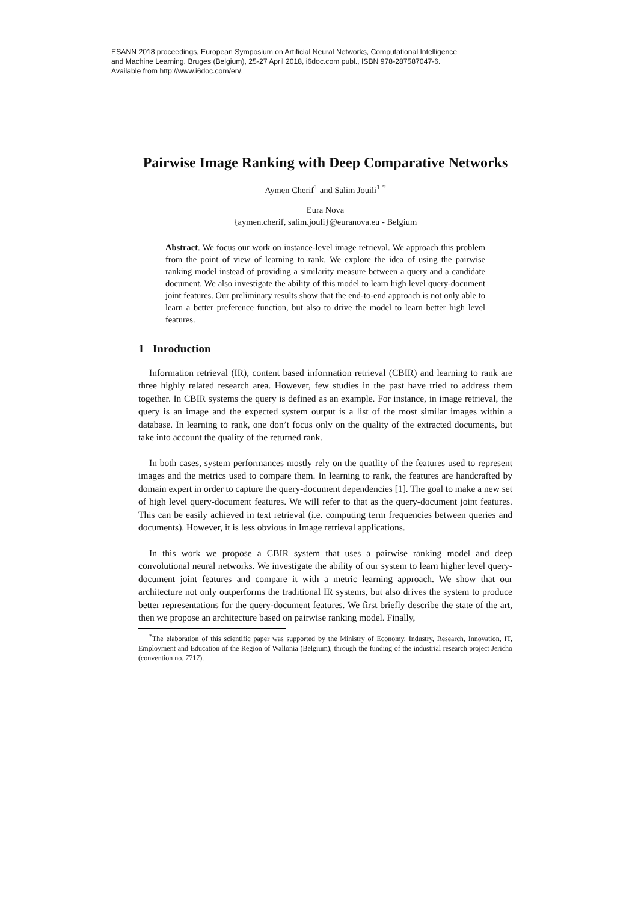ESANN 2018 proceedings, European Symposium on Artificial Neural Networks, Computational Intelligence
and Machine Learning. Bruges (Belgium), 25-27 April 2018, i6doc.com publ., ISBN 978-287587047-6.
Available from http://www.i6doc.com/en/.
Pairwise Image Ranking with Deep Comparative Networks
Aymen Cherif<sup>1</sup> and Salim Jouili<sup>1</sup> <sup>*</sup>
Eura Nova
{aymen.cherif, salim.jouli}@euranova.eu - Belgium
Abstract. We focus our work on instance-level image retrieval. We approach this problem from the point of view of learning to rank. We explore the idea of using the pairwise ranking model instead of providing a similarity measure between a query and a candidate document. We also investigate the ability of this model to learn high level query-document joint features. Our preliminary results show that the end-to-end approach is not only able to learn a better preference function, but also to drive the model to learn better high level features.
1 Inroduction
Information retrieval (IR), content based information retrieval (CBIR) and learning to rank are three highly related research area. However, few studies in the past have tried to address them together. In CBIR systems the query is defined as an example. For instance, in image retrieval, the query is an image and the expected system output is a list of the most similar images within a database. In learning to rank, one don’t focus only on the quality of the extracted documents, but take into account the quality of the returned rank.
In both cases, system performances mostly rely on the quatlity of the features used to represent images and the metrics used to compare them. In learning to rank, the features are handcrafted by domain expert in order to capture the query-document dependencies [1]. The goal to make a new set of high level query-document features. We will refer to that as the query-document joint features. This can be easily achieved in text retrieval (i.e. computing term frequencies between queries and documents). However, it is less obvious in Image retrieval applications.
In this work we propose a CBIR system that uses a pairwise ranking model and deep convolutional neural networks. We investigate the ability of our system to learn higher level query-document joint features and compare it with a metric learning approach. We show that our architecture not only outperforms the traditional IR systems, but also drives the system to produce better representations for the query-document features. We first briefly describe the state of the art, then we propose an architecture based on pairwise ranking model. Finally,
<sup>*</sup> The elaboration of this scientific paper was supported by the Ministry of Economy, Industry, Research, Innovation, IT, Employment and Education of the Region of Wallonia (Belgium), through the funding of the industrial research project Jericho (convention no. 7717).